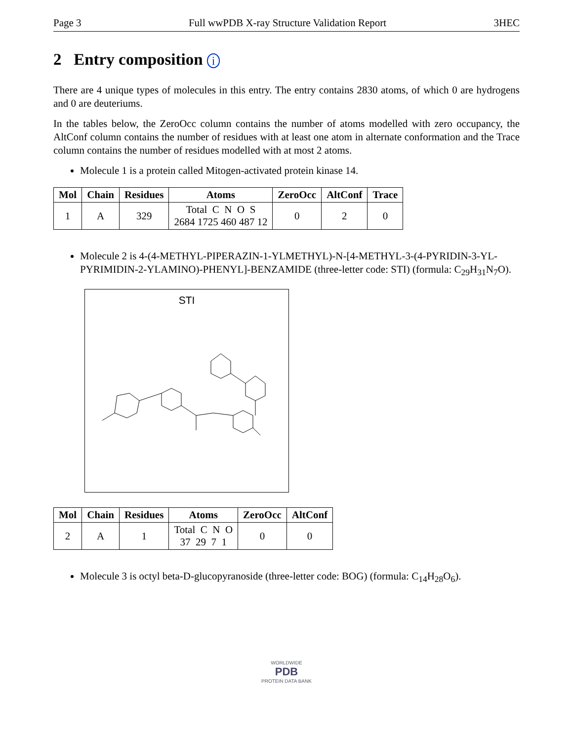Page 3 Full wwPDB X-ray Structure Validation Report 3HEC
2 Entry composition i
There are 4 unique types of molecules in this entry. The entry contains 2830 atoms, of which 0 are hydrogens and 0 are deuteriums.
In the tables below, the ZeroOcc column contains the number of atoms modelled with zero occupancy, the AltConf column contains the number of residues with at least one atom in alternate conformation and the Trace column contains the number of residues modelled with at most 2 atoms.
Molecule 1 is a protein called Mitogen-activated protein kinase 14.
| Mol | Chain | Residues | Atoms | ZeroOcc | AltConf | Trace |
| --- | --- | --- | --- | --- | --- | --- |
| 1 | A | 329 | Total C N O S 2684 1725 460 487 12 | 0 | 2 | 0 |
Molecule 2 is 4-(4-METHYL-PIPERAZIN-1-YLMETHYL)-N-[4-METHYL-3-(4-PYRIDIN-3-YL-PYRIMIDIN-2-YLAMINO)-PHENYL]-BENZAMIDE (three-letter code: STI) (formula: C<sub>29</sub>H<sub>31</sub>N<sub>7</sub>O).
STI
| Mol | Chain | Residues | Atoms | ZeroOcc | AltConf |
| --- | --- | --- | --- | --- | --- |
| 2 | A | 1 | Total C N O 37 29 7 1 | 0 | 0 |
Molecule 3 is octyl beta-D-glucopyranoside (three-letter code: BOG) (formula: C<sub>14</sub>H<sub>28</sub>O<sub>6</sub>).
WORLDWIDE
PDB
PROTEIN DATA BANK